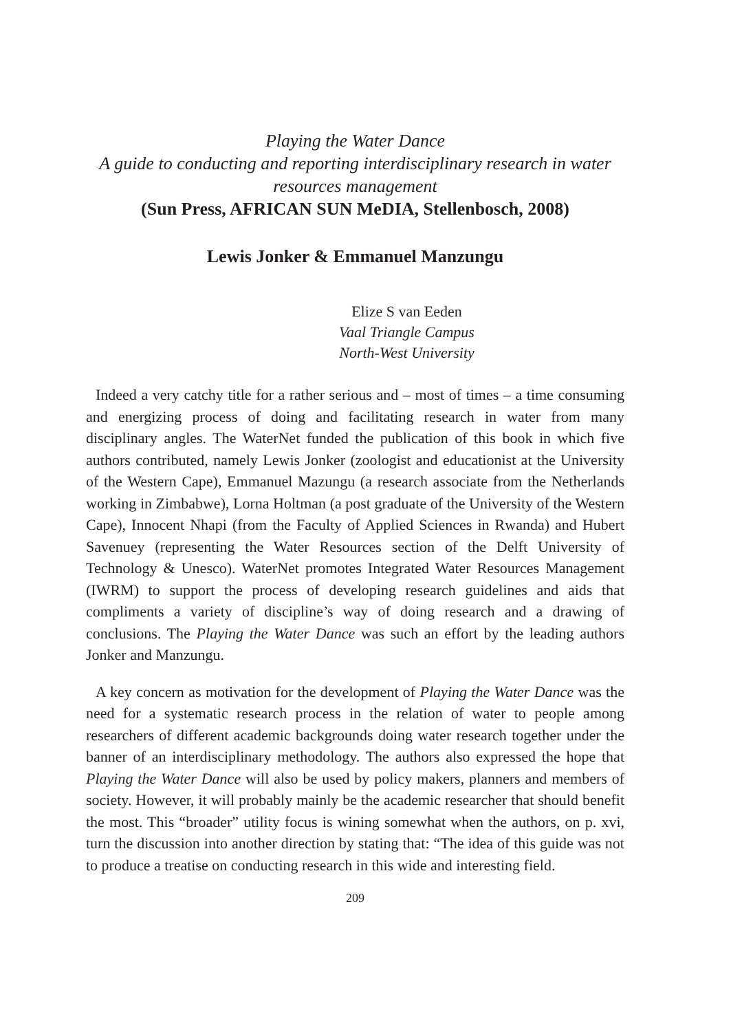Playing the Water Dance
A guide to conducting and reporting interdisciplinary research in water resources management
(Sun Press, AFRICAN SUN MeDIA, Stellenbosch, 2008)
Lewis Jonker & Emmanuel Manzungu
Elize S van Eeden
Vaal Triangle Campus
North-West University
Indeed a very catchy title for a rather serious and – most of times – a time consuming and energizing process of doing and facilitating research in water from many disciplinary angles. The WaterNet funded the publication of this book in which five authors contributed, namely Lewis Jonker (zoologist and educationist at the University of the Western Cape), Emmanuel Mazungu (a research associate from the Netherlands working in Zimbabwe), Lorna Holtman (a post graduate of the University of the Western Cape), Innocent Nhapi (from the Faculty of Applied Sciences in Rwanda) and Hubert Savenuey (representing the Water Resources section of the Delft University of Technology & Unesco). WaterNet promotes Integrated Water Resources Management (IWRM) to support the process of developing research guidelines and aids that compliments a variety of discipline’s way of doing research and a drawing of conclusions. The Playing the Water Dance was such an effort by the leading authors Jonker and Manzungu.
A key concern as motivation for the development of Playing the Water Dance was the need for a systematic research process in the relation of water to people among researchers of different academic backgrounds doing water research together under the banner of an interdisciplinary methodology. The authors also expressed the hope that Playing the Water Dance will also be used by policy makers, planners and members of society. However, it will probably mainly be the academic researcher that should benefit the most. This “broader” utility focus is wining somewhat when the authors, on p. xvi, turn the discussion into another direction by stating that: “The idea of this guide was not to produce a treatise on conducting research in this wide and interesting field.
209